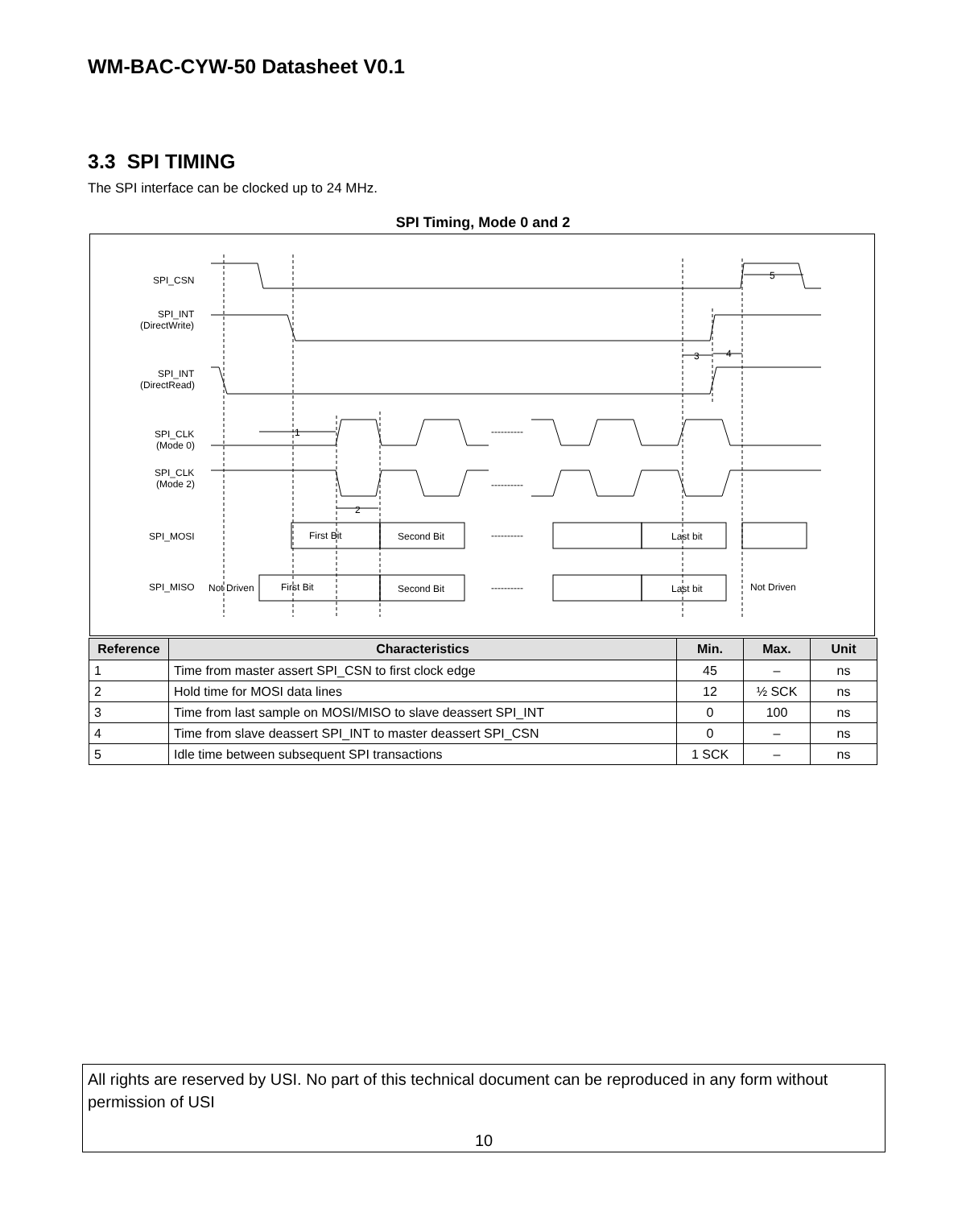WM-BAC-CYW-50 Datasheet V0.1
3.3 SPI TIMING
The SPI interface can be clocked up to 24 MHz.
SPI Timing, Mode 0 and 2
SPI_CSN
SPI_INT
(DirectWrite)
SPI_INT
(DirectRead)
SPI_CLK
(Mode 0)
SPI_CLK
(Mode 2)
SPI_MOSI
SPI_MISO
First Bit
Second Bit
Last bit
Not Driven
First Bit
Second Bit
Last bit
Not Driven
----------
----------
----------
----------
1
2
3
4
5
| Reference | Characteristics | Min. | Max. | Unit |
| --- | --- | --- | --- | --- |
| 1 | Time from master assert SPI_CSN to first clock edge | 45 | – | ns |
| 2 | Hold time for MOSI data lines | 12 | ½ SCK | ns |
| 3 | Time from last sample on MOSI/MISO to slave deassert SPI_INT | 0 | 100 | ns |
| 4 | Time from slave deassert SPI_INT to master deassert SPI_CSN | 0 | – | ns |
| 5 | Idle time between subsequent SPI transactions | 1 SCK | – | ns |
All rights are reserved by USI. No part of this technical document can be reproduced in any form without permission of USI
10